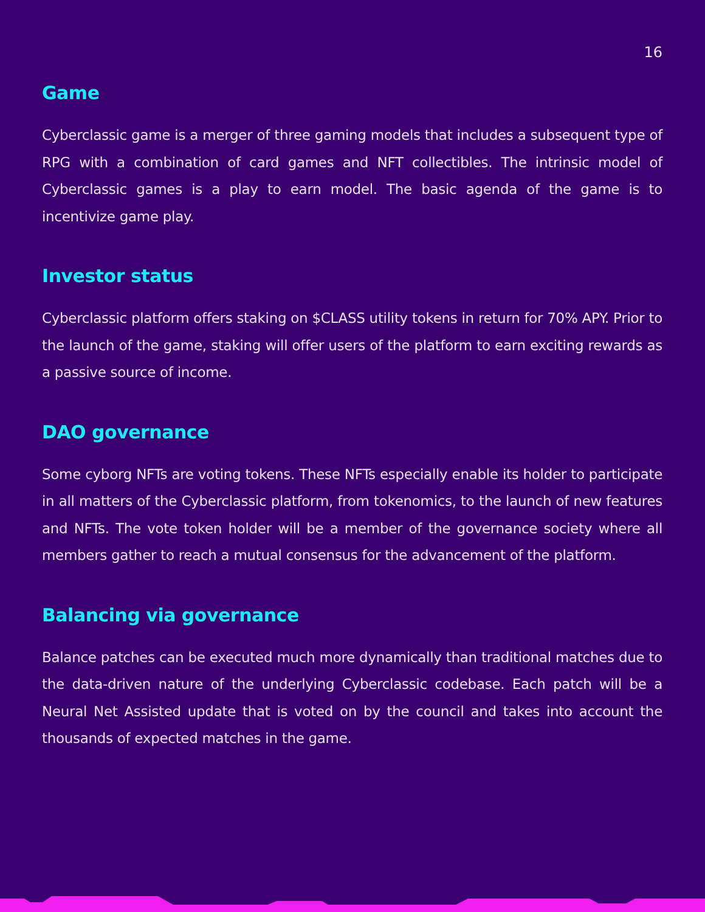16
Game
Cyberclassic game is a merger of three gaming models that includes a subsequent type of RPG with a combination of card games and NFT collectibles. The intrinsic model of Cyberclassic games is a play to earn model. The basic agenda of the game is to incentivize game play.
Investor status
Cyberclassic platform offers staking on $CLASS utility tokens in return for 70% APY. Prior to the launch of the game, staking will offer users of the platform to earn exciting rewards as a passive source of income.
DAO governance
Some cyborg NFTs are voting tokens. These NFTs especially enable its holder to participate in all matters of the Cyberclassic platform, from tokenomics, to the launch of new features and NFTs. The vote token holder will be a member of the governance society where all members gather to reach a mutual consensus for the advancement of the platform.
Balancing via governance
Balance patches can be executed much more dynamically than traditional matches due to the data-driven nature of the underlying Cyberclassic codebase. Each patch will be a Neural Net Assisted update that is voted on by the council and takes into account the thousands of expected matches in the game.